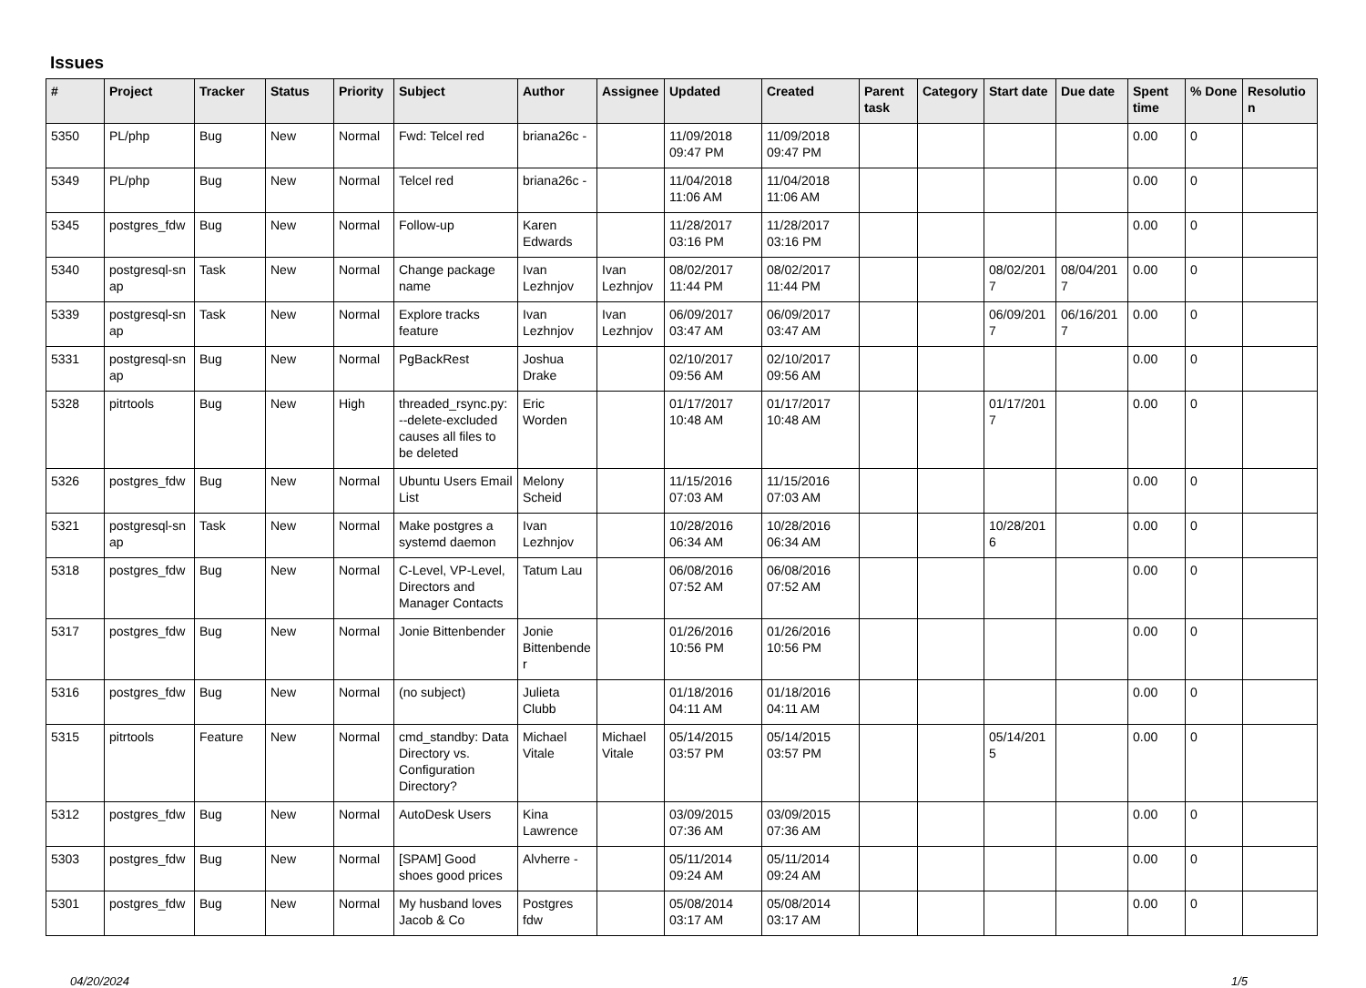Issues
| # | Project | Tracker | Status | Priority | Subject | Author | Assignee | Updated | Created | Parent task | Category | Start date | Due date | Spent time | % Done | Resolutio n |
| --- | --- | --- | --- | --- | --- | --- | --- | --- | --- | --- | --- | --- | --- | --- | --- | --- |
| 5350 | PL/php | Bug | New | Normal | Fwd: Telcel red | briana26c - | | 11/09/2018 09:47 PM | 11/09/2018 09:47 PM | | | | | 0.00 | 0 | |
| 5349 | PL/php | Bug | New | Normal | Telcel red | briana26c - | | 11/04/2018 11:06 AM | 11/04/2018 11:06 AM | | | | | 0.00 | 0 | |
| 5345 | postgres_fdw | Bug | New | Normal | Follow-up | Karen Edwards | | 11/28/2017 03:16 PM | 11/28/2017 03:16 PM | | | | | 0.00 | 0 | |
| 5340 | postgresql-sn ap | Task | New | Normal | Change package name | Ivan Lezhnjov | Ivan Lezhnjov | 08/02/2017 11:44 PM | 08/02/2017 11:44 PM | | | 08/02/201 7 | 08/04/201 7 | 0.00 | 0 | |
| 5339 | postgresql-sn ap | Task | New | Normal | Explore tracks feature | Ivan Lezhnjov | Ivan Lezhnjov | 06/09/2017 03:47 AM | 06/09/2017 03:47 AM | | | 06/09/201 7 | 06/16/201 7 | 0.00 | 0 | |
| 5331 | postgresql-sn ap | Bug | New | Normal | PgBackRest | Joshua Drake | | 02/10/2017 09:56 AM | 02/10/2017 09:56 AM | | | | | 0.00 | 0 | |
| 5328 | pitrtools | Bug | New | High | threaded_rsync.py: --delete-excluded causes all files to be deleted | Eric Worden | | 01/17/2017 10:48 AM | 01/17/2017 10:48 AM | | | 01/17/201 7 | | 0.00 | 0 | |
| 5326 | postgres_fdw | Bug | New | Normal | Ubuntu Users Email List | Melony Scheid | | 11/15/2016 07:03 AM | 11/15/2016 07:03 AM | | | | | 0.00 | 0 | |
| 5321 | postgresql-sn ap | Task | New | Normal | Make postgres a systemd daemon | Ivan Lezhnjov | | 10/28/2016 06:34 AM | 10/28/2016 06:34 AM | | | 10/28/201 6 | | 0.00 | 0 | |
| 5318 | postgres_fdw | Bug | New | Normal | C-Level, VP-Level, Directors and Manager Contacts | Tatum Lau | | 06/08/2016 07:52 AM | 06/08/2016 07:52 AM | | | | | 0.00 | 0 | |
| 5317 | postgres_fdw | Bug | New | Normal | Jonie Bittenbender | Jonie Bittenbende r | | 01/26/2016 10:56 PM | 01/26/2016 10:56 PM | | | | | 0.00 | 0 | |
| 5316 | postgres_fdw | Bug | New | Normal | (no subject) | Julieta Clubb | | 01/18/2016 04:11 AM | 01/18/2016 04:11 AM | | | | | 0.00 | 0 | |
| 5315 | pitrtools | Feature | New | Normal | cmd_standby: Data Directory vs. Configuration Directory? | Michael Vitale | Michael Vitale | 05/14/2015 03:57 PM | 05/14/2015 03:57 PM | | | 05/14/201 5 | | 0.00 | 0 | |
| 5312 | postgres_fdw | Bug | New | Normal | AutoDesk Users | Kina Lawrence | | 03/09/2015 07:36 AM | 03/09/2015 07:36 AM | | | | | 0.00 | 0 | |
| 5303 | postgres_fdw | Bug | New | Normal | [SPAM] Good shoes good prices | Alvherre - | | 05/11/2014 09:24 AM | 05/11/2014 09:24 AM | | | | | 0.00 | 0 | |
| 5301 | postgres_fdw | Bug | New | Normal | My husband loves Jacob & Co | Postgres fdw | | 05/08/2014 03:17 AM | 05/08/2014 03:17 AM | | | | | 0.00 | 0 | |
04/20/2024 1/5